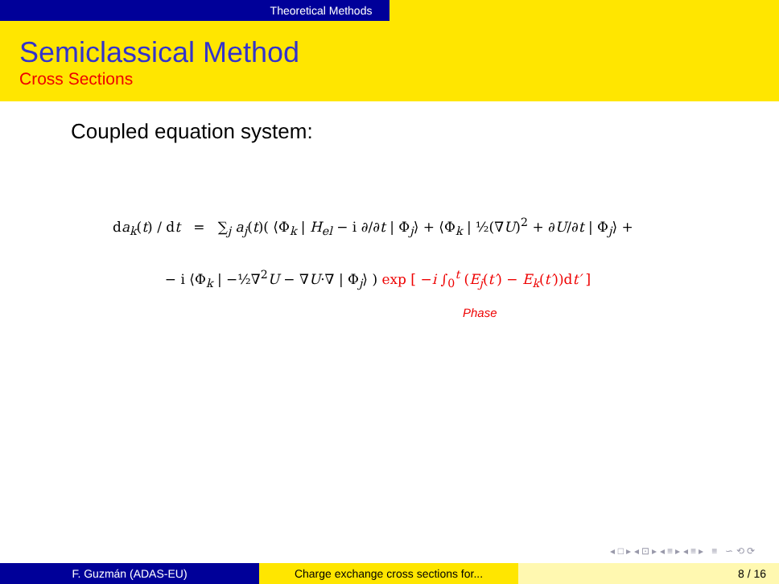Theoretical Methods
Semiclassical Method
Cross Sections
Coupled equation system:
da<sub>k</sub>(t) / dt = ∑<sub>j</sub> a<sub>j</sub>(t)( ⟨Φ<sub>k</sub> | H<sub>el</sub> − i ∂/∂t | Φ<sub>j</sub>⟩ + ⟨Φ<sub>k</sub> | ½(∇U)<sup>2</sup> + ∂U/∂t | Φ<sub>j</sub>⟩ +
− i ⟨Φ<sub>k</sub> | −½∇<sup>2</sup>U − ∇U·∇ | Φ<sub>j</sub>⟩ ) exp [ −i ∫<sub>0</sub><sup>t</sup> (E<sub>j</sub>(t′) − E<sub>k</sub>(t′))dt′ ]
Phase
◂ □ ▸ ◂ ⊡ ▸ ◂ ≡ ▸ ◂ ≡ ▸ ≡ ∽ ⟲ ⟳
F. Guzmán (ADAS-EU) Charge exchange cross sections for... 8 / 16